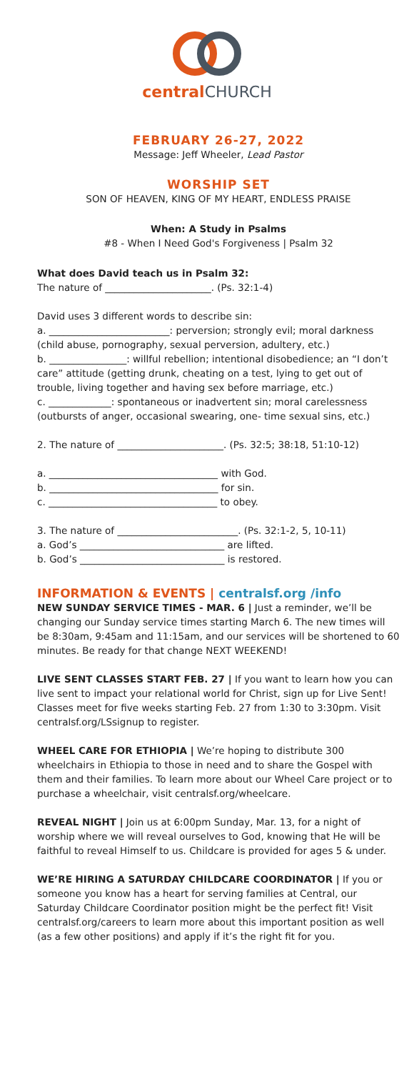central CHURCH
FEBRUARY 26-27, 2022
Message: Jeff Wheeler, Lead Pastor
WORSHIP SET
SON OF HEAVEN, KING OF MY HEART, ENDLESS PRAISE
When: A Study in Psalms
#8 - When I Need God's Forgiveness | Psalm 32
What does David teach us in Psalm 32:
The nature of ______________________. (Ps. 32:1-4)
David uses 3 different words to describe sin:
a. _________________________: perversion; strongly evil; moral darkness (child abuse, pornography, sexual perversion, adultery, etc.)
b. ________________: willful rebellion; intentional disobedience; an “I don’t care” attitude (getting drunk, cheating on a test, lying to get out of trouble, living together and having sex before marriage, etc.)
c. _____________: spontaneous or inadvertent sin; moral carelessness (outbursts of anger, occasional swearing, one- time sexual sins, etc.)
2. The nature of ______________________. (Ps. 32:5; 38:18, 51:10-12)
a. ___________________________________ with God.
b. ___________________________________ for sin.
c. ___________________________________ to obey.
3. The nature of _________________________. (Ps. 32:1-2, 5, 10-11)
a. God’s ______________________________ are lifted.
b. God’s ______________________________ is restored.
INFORMATION & EVENTS | centralsf.org /info
NEW SUNDAY SERVICE TIMES - MAR. 6 | Just a reminder, we’ll be changing our Sunday service times starting March 6. The new times will be 8:30am, 9:45am and 11:15am, and our services will be shortened to 60 minutes. Be ready for that change NEXT WEEKEND!
LIVE SENT CLASSES START FEB. 27 | If you want to learn how you can live sent to impact your relational world for Christ, sign up for Live Sent! Classes meet for five weeks starting Feb. 27 from 1:30 to 3:30pm. Visit centralsf.org/LSsignup to register.
WHEEL CARE FOR ETHIOPIA | We’re hoping to distribute 300 wheelchairs in Ethiopia to those in need and to share the Gospel with them and their families. To learn more about our Wheel Care project or to purchase a wheelchair, visit centralsf.org/wheelcare.
REVEAL NIGHT | Join us at 6:00pm Sunday, Mar. 13, for a night of worship where we will reveal ourselves to God, knowing that He will be faithful to reveal Himself to us. Childcare is provided for ages 5 & under.
WE’RE HIRING A SATURDAY CHILDCARE COORDINATOR | If you or someone you know has a heart for serving families at Central, our Saturday Childcare Coordinator position might be the perfect fit! Visit centralsf.org/careers to learn more about this important position as well (as a few other positions) and apply if it’s the right fit for you.